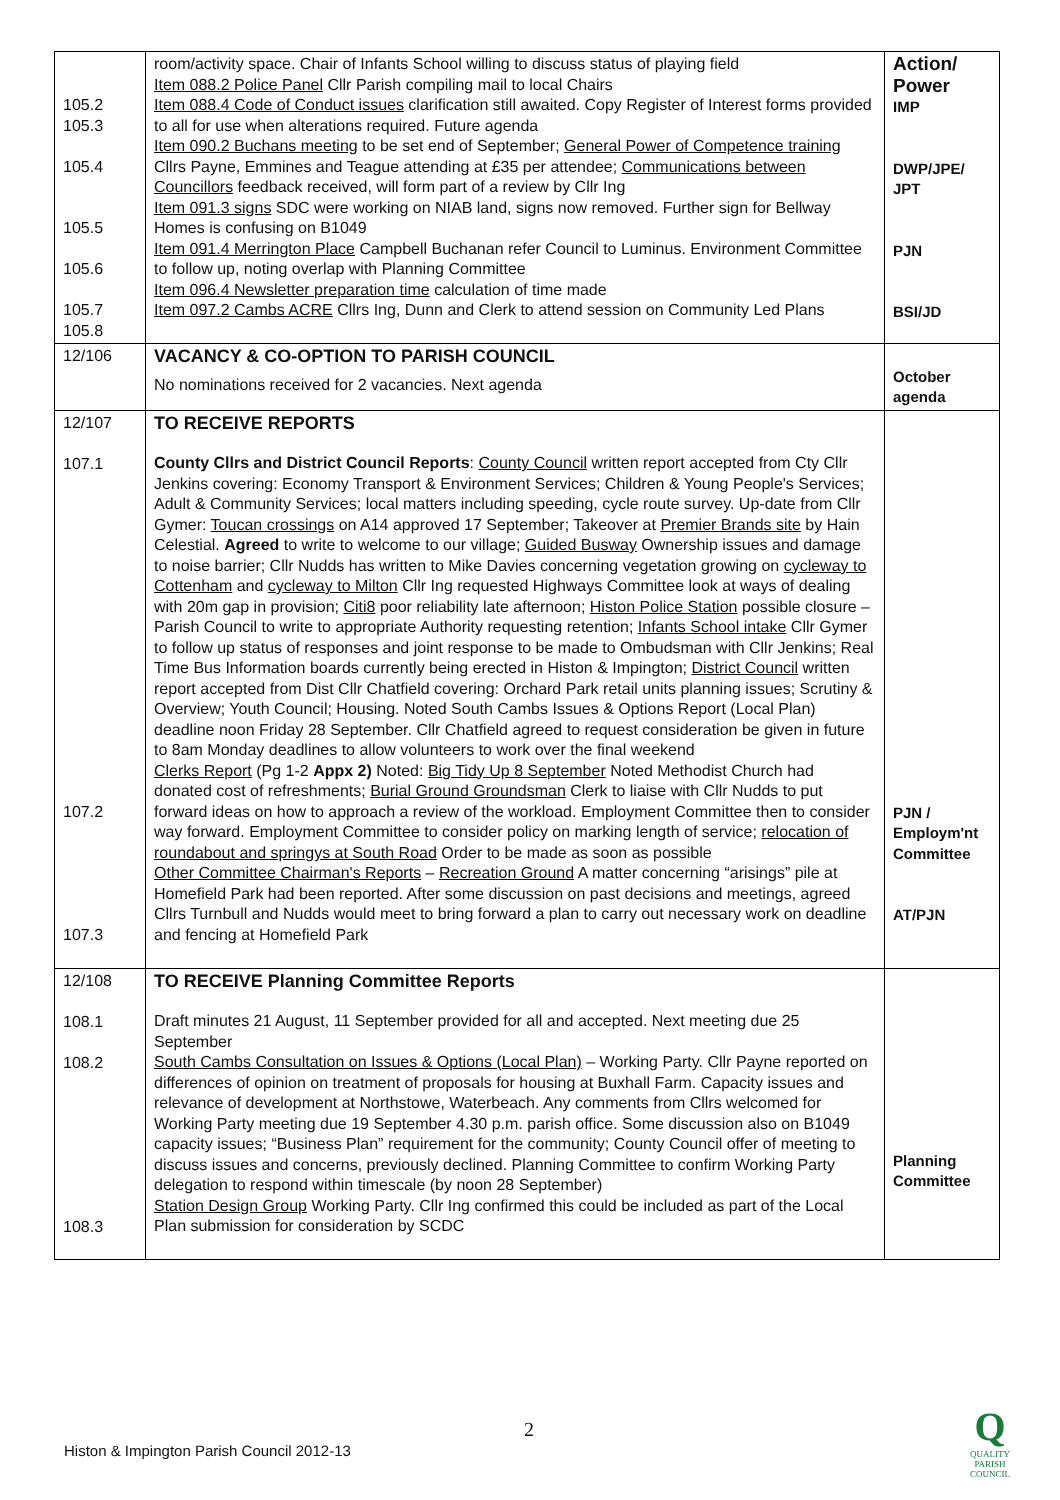| 105.2 105.3 105.4 105.5 105.6 105.7 105.8 | room/activity space. Chair of Infants School willing to discuss status of playing field Item 088.2 Police Panel Cllr Parish compiling mail to local Chairs Item 088.4 Code of Conduct issues clarification still awaited. Copy Register of Interest forms provided to all for use when alterations required. Future agenda Item 090.2 Buchans meeting to be set end of September; General Power of Competence training Cllrs Payne, Emmines and Teague attending at £35 per attendee; Communications between Councillors feedback received, will form part of a review by Cllr Ing Item 091.3 signs SDC were working on NIAB land, signs now removed. Further sign for Bellway Homes is confusing on B1049 Item 091.4 Merrington Place Campbell Buchanan refer Council to Luminus. Environment Committee to follow up, noting overlap with Planning Committee Item 096.4 Newsletter preparation time calculation of time made Item 097.2 Cambs ACRE Cllrs Ing, Dunn and Clerk to attend session on Community Led Plans | Action/ Power IMP DWP/JPE/ JPT PJN BSI/JD |
| 12/106 | VACANCY & CO-OPTION TO PARISH COUNCIL No nominations received for 2 vacancies. Next agenda | October agenda |
| 12/107 107.1 107.2 107.3 | TO RECEIVE REPORTS County Cllrs and District Council Reports : County Council written report accepted from Cty Cllr Jenkins covering: Economy Transport & Environment Services; Children & Young People's Services; Adult & Community Services; local matters including speeding, cycle route survey. Up-date from Cllr Gymer: Toucan crossings on A14 approved 17 September; Takeover at Premier Brands site by Hain Celestial. Agreed to write to welcome to our village; Guided Busway Ownership issues and damage to noise barrier; Cllr Nudds has written to Mike Davies concerning vegetation growing on cycleway to Cottenham and cycleway to Milton Cllr Ing requested Highways Committee look at ways of dealing with 20m gap in provision; Citi8 poor reliability late afternoon; Histon Police Station possible closure – Parish Council to write to appropriate Authority requesting retention; Infants School intake Cllr Gymer to follow up status of responses and joint response to be made to Ombudsman with Cllr Jenkins; Real Time Bus Information boards currently being erected in Histon & Impington; District Council written report accepted from Dist Cllr Chatfield covering: Orchard Park retail units planning issues; Scrutiny & Overview; Youth Council; Housing. Noted South Cambs Issues & Options Report (Local Plan) deadline noon Friday 28 September. Cllr Chatfield agreed to request consideration be given in future to 8am Monday deadlines to allow volunteers to work over the final weekend Clerks Report (Pg 1-2 Appx 2) Noted: Big Tidy Up 8 September Noted Methodist Church had donated cost of refreshments; Burial Ground Groundsman Clerk to liaise with Cllr Nudds to put forward ideas on how to approach a review of the workload. Employment Committee then to consider way forward. Employment Committee to consider policy on marking length of service; relocation of roundabout and springys at South Road Order to be made as soon as possible Other Committee Chairman's Reports – Recreation Ground A matter concerning “arisings” pile at Homefield Park had been reported. After some discussion on past decisions and meetings, agreed Cllrs Turnbull and Nudds would meet to bring forward a plan to carry out necessary work on deadline and fencing at Homefield Park | PJN / Employm'nt Committee AT/PJN |
| 12/108 108.1 108.2 108.3 | TO RECEIVE Planning Committee Reports Draft minutes 21 August, 11 September provided for all and accepted. Next meeting due 25 September South Cambs Consultation on Issues & Options (Local Plan) – Working Party. Cllr Payne reported on differences of opinion on treatment of proposals for housing at Buxhall Farm. Capacity issues and relevance of development at Northstowe, Waterbeach. Any comments from Cllrs welcomed for Working Party meeting due 19 September 4.30 p.m. parish office. Some discussion also on B1049 capacity issues; “Business Plan” requirement for the community; County Council offer of meeting to discuss issues and concerns, previously declined. Planning Committee to confirm Working Party delegation to respond within timescale (by noon 28 September) Station Design Group Working Party. Cllr Ing confirmed this could be included as part of the Local Plan submission for consideration by SCDC | Planning Committee |
2
Histon & Impington Parish Council 2012-13
Q
QUALITY
PARISH
COUNCIL